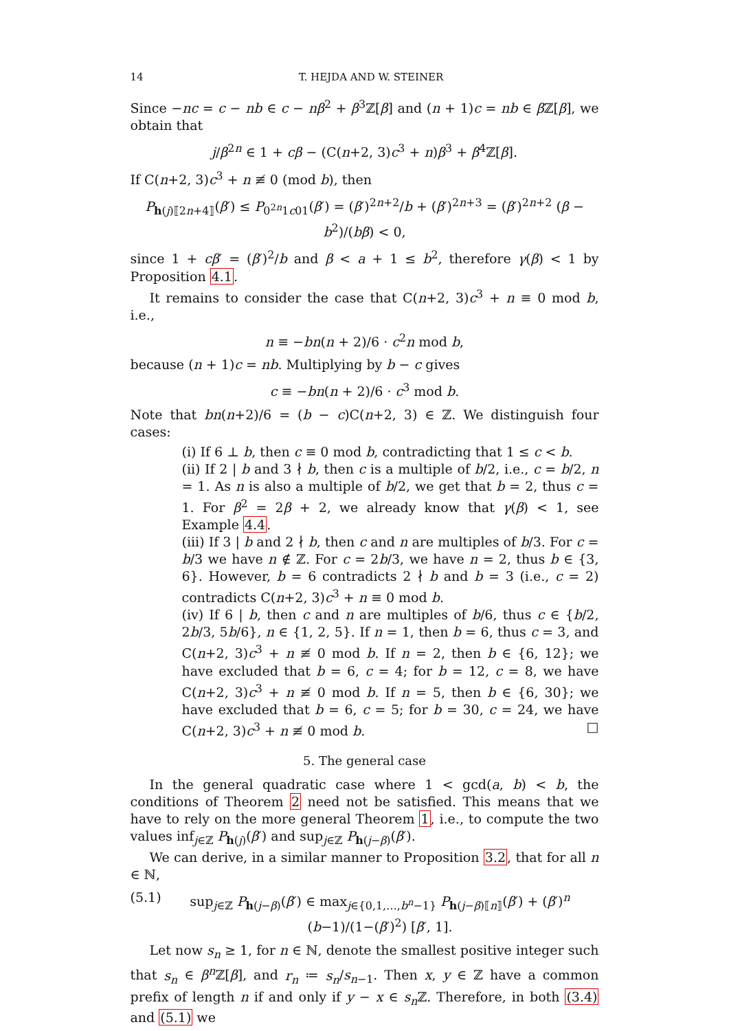14 T. HEJDA AND W. STEINER
Since −nc = c − nb ∈ c − nβ<sup>2</sup> + β<sup>3</sup>ℤ[β] and (n + 1)c = nb ∈ β ℤ[β], we obtain that
j/β<sup>2n</sup> ∈ 1 + cβ − (C(n+2, 3)c<sup>3</sup> + n)β<sup>3</sup> + β<sup>4</sup>ℤ[β].
If C(n+2, 3)c<sup>3</sup> + n ≢ 0 (mod b), then
P<sub>h(j)⟦2n+4⟧</sub>(β′) ≤ P<sub>0<sup>2n</sup>1c01</sub>(β′) = (β′)<sup>2n+2</sup>/b + (β′)<sup>2n+3</sup> = (β′)<sup>2n+2</sup> (β − b<sup>2</sup>)/(bβ) < 0,
since 1 + cβ′ = (β′)<sup>2</sup>/b and β < a + 1 ≤ b<sup>2</sup>, therefore γ(β) < 1 by Proposition 4.1.
It remains to consider the case that C(n+2, 3)c<sup>3</sup> + n ≡ 0 mod b, i.e.,
n ≡ −bn(n + 2)/6 · c<sup>2</sup>n mod b,
because (n + 1)c = nb. Multiplying by b − c gives
c ≡ −bn(n + 2)/6 · c<sup>3</sup> mod b.
Note that bn(n+2)/6 = (b − c)C(n+2, 3) ∈ ℤ. We distinguish four cases:
(i) If 6 ⊥ b, then c ≡ 0 mod b, contradicting that 1 ≤ c < b.
(ii) If 2 | b and 3 ∤ b, then c is a multiple of b/2, i.e., c = b/2, n = 1. As n is also a multiple of b/2, we get that b = 2, thus c = 1. For β<sup>2</sup> = 2β + 2, we already know that γ(β) < 1, see Example 4.4.
(iii) If 3 | b and 2 ∤ b, then c and n are multiples of b/3. For c = b/3 we have n ∉ ℤ. For c = 2b/3, we have n = 2, thus b ∈ {3, 6}. However, b = 6 contradicts 2 ∤ b and b = 3 (i.e., c = 2) contradicts C(n+2, 3)c<sup>3</sup> + n ≡ 0 mod b.
(iv) If 6 | b, then c and n are multiples of b/6, thus c ∈ {b/2, 2b/3, 5b/6}, n ∈ {1, 2, 5}. If n = 1, then b = 6, thus c = 3, and C(n+2, 3)c<sup>3</sup> + n ≢ 0 mod b. If n = 2, then b ∈ {6, 12}; we have excluded that b = 6, c = 4; for b = 12, c = 8, we have C(n+2, 3)c<sup>3</sup> + n ≢ 0 mod b. If n = 5, then b ∈ {6, 30}; we have excluded that b = 6, c = 5; for b = 30, c = 24, we have C(n+2, 3)c<sup>3</sup> + n ≢ 0 mod b. □
5. The general case
In the general quadratic case where 1 < gcd(a, b) < b, the conditions of Theorem 2 need not be satisfied. This means that we have to rely on the more general Theorem 1, i.e., to compute the two values inf<sub>j∈ℤ</sub> P<sub>h(j)</sub>(β′) and sup<sub>j∈ℤ</sub> P<sub>h(j−β)</sub>(β′).
We can derive, in a similar manner to Proposition 3.2, that for all n ∈ ℕ,
(5.1) sup<sub>j∈ℤ</sub> P<sub>h(j−β)</sub>(β′) ∈ max<sub>j∈{0,1,…,b<sup>n</sup>−1}</sub> P<sub>h(j−β)⟦n⟧</sub>(β′) + (β′)<sup>n</sup> (b−1)/(1−(β′)<sup>2</sup>) [β′, 1].
Let now s<sub>n</sub> ≥ 1, for n ∈ ℕ, denote the smallest positive integer such that s<sub>n</sub> ∈ β<sup>n</sup>ℤ[β], and r<sub>n</sub> ≔ s<sub>n</sub>/s<sub>n−1</sub>. Then x, y ∈ ℤ have a common prefix of length n if and only if y − x ∈ s<sub>n</sub> ℤ. Therefore, in both (3.4) and (5.1) we